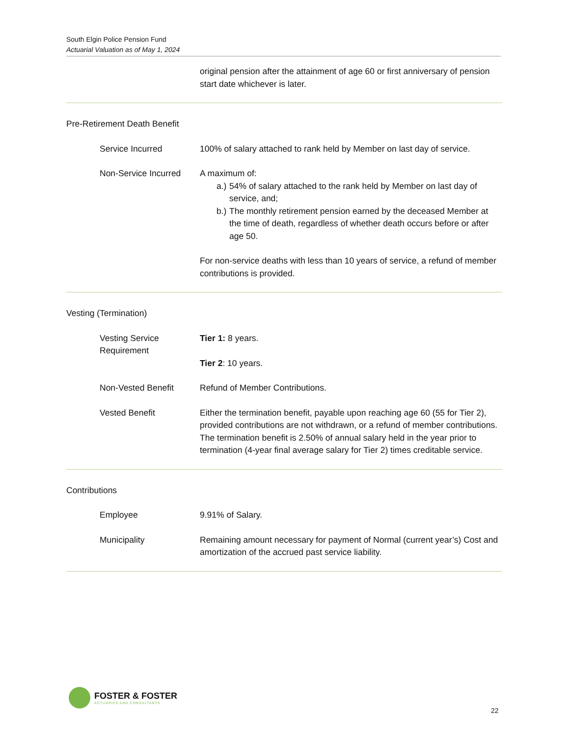South Elgin Police Pension Fund
Actuarial Valuation as of May 1, 2024
original pension after the attainment of age 60 or first anniversary of pension start date whichever is later.
Pre-Retirement Death Benefit
Service Incurred 100% of salary attached to rank held by Member on last day of service.
Non-Service Incurred A maximum of:
a.) 54% of salary attached to the rank held by Member on last day of service, and;
b.) The monthly retirement pension earned by the deceased Member at the time of death, regardless of whether death occurs before or after age 50.
For non-service deaths with less than 10 years of service, a refund of member contributions is provided.
Vesting (Termination)
Vesting Service Requirement
Tier 1: 8 years.
Tier 2: 10 years.
Non-Vested Benefit Refund of Member Contributions.
Vested Benefit Either the termination benefit, payable upon reaching age 60 (55 for Tier 2), provided contributions are not withdrawn, or a refund of member contributions. The termination benefit is 2.50% of annual salary held in the year prior to termination (4-year final average salary for Tier 2) times creditable service.
Contributions
Employee 9.91% of Salary.
Municipality Remaining amount necessary for payment of Normal (current year’s) Cost and amortization of the accrued past service liability.
FOSTER & FOSTER
ACTUARIES AND CONSULTANTS
22